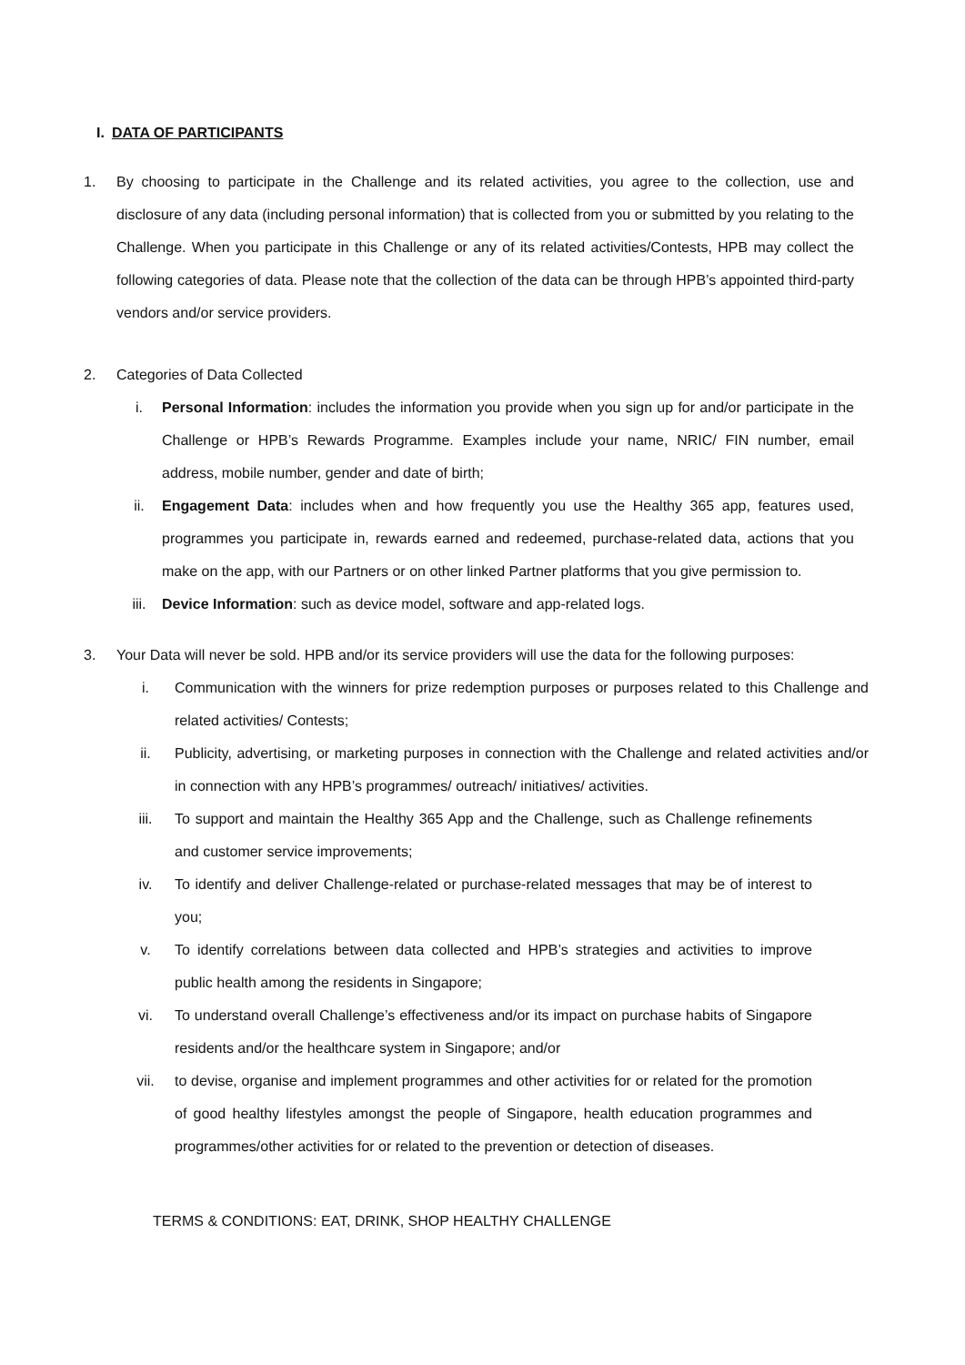I. DATA OF PARTICIPANTS
1. By choosing to participate in the Challenge and its related activities, you agree to the collection, use and disclosure of any data (including personal information) that is collected from you or submitted by you relating to the Challenge. When you participate in this Challenge or any of its related activities/Contests, HPB may collect the following categories of data. Please note that the collection of the data can be through HPB’s appointed third-party vendors and/or service providers.
2. Categories of Data Collected
i. Personal Information: includes the information you provide when you sign up for and/or participate in the Challenge or HPB’s Rewards Programme. Examples include your name, NRIC/ FIN number, email address, mobile number, gender and date of birth;
ii. Engagement Data: includes when and how frequently you use the Healthy 365 app, features used, programmes you participate in, rewards earned and redeemed, purchase-related data, actions that you make on the app, with our Partners or on other linked Partner platforms that you give permission to.
iii. Device Information: such as device model, software and app-related logs.
3. Your Data will never be sold. HPB and/or its service providers will use the data for the following purposes:
i. Communication with the winners for prize redemption purposes or purposes related to this Challenge and related activities/ Contests;
ii. Publicity, advertising, or marketing purposes in connection with the Challenge and related activities and/or in connection with any HPB’s programmes/ outreach/ initiatives/ activities.
iii. To support and maintain the Healthy 365 App and the Challenge, such as Challenge refinements and customer service improvements;
iv. To identify and deliver Challenge-related or purchase-related messages that may be of interest to you;
v. To identify correlations between data collected and HPB’s strategies and activities to improve public health among the residents in Singapore;
vi. To understand overall Challenge’s effectiveness and/or its impact on purchase habits of Singapore residents and/or the healthcare system in Singapore; and/or
vii. to devise, organise and implement programmes and other activities for or related for the promotion of good healthy lifestyles amongst the people of Singapore, health education programmes and programmes/other activities for or related to the prevention or detection of diseases.
TERMS & CONDITIONS: EAT, DRINK, SHOP HEALTHY CHALLENGE